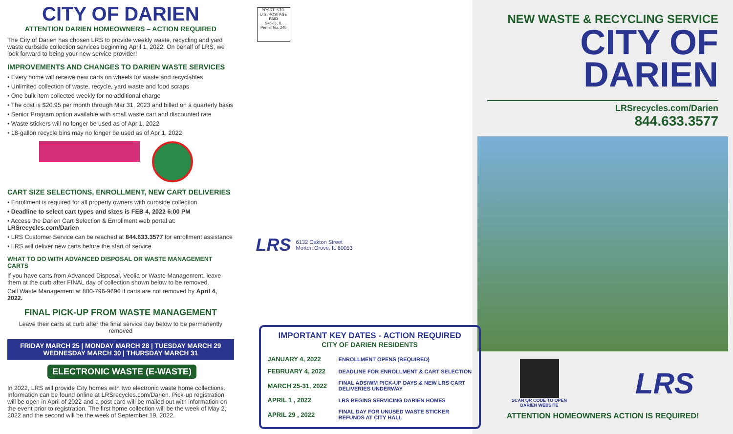CITY OF DARIEN
ATTENTION DARIEN HOMEOWNERS – ACTION REQUIRED
The City of Darien has chosen LRS to provide weekly waste, recycling and yard waste curbside collection services beginning April 1, 2022. On behalf of LRS, we look forward to being your new service provider!
IMPROVEMENTS AND CHANGES TO DARIEN WASTE SERVICES
• Every home will receive new carts on wheels for waste and recyclables
• Unlimited collection of waste, recycle, yard waste and food scraps
• One bulk item collected weekly for no additional charge
• The cost is $20.95 per month through Mar 31, 2023 and billed on a quarterly basis
• Senior Program option available with small waste cart and discounted rate
• Waste stickers will no longer be used as of Apr 1, 2022
• 18-gallon recycle bins may no longer be used as of Apr 1, 2022
CART SIZE SELECTIONS, ENROLLMENT, NEW CART DELIVERIES
• Enrollment is required for all property owners with curbside collection
• Deadline to select cart types and sizes is FEB 4, 2022 6:00 PM
• Access the Darien Cart Selection & Enrollment web portal at: LRSrecycles.com/Darien
• LRS Customer Service can be reached at 844.633.3577 for enrollment assistance
• LRS will deliver new carts before the start of service
WHAT TO DO WITH ADVANCED DISPOSAL OR WASTE MANAGEMENT CARTS
If you have carts from Advanced Disposal, Veolia or Waste Management, leave them at the curb after FINAL day of collection shown below to be removed.
Call Waste Management at 800-796-9696 if carts are not removed by April 4, 2022.
FINAL PICK-UP FROM WASTE MANAGEMENT
Leave their carts at curb after the final service day below to be permanently removed
FRIDAY MARCH 25 | MONDAY MARCH 28 | TUESDAY MARCH 29
WEDNESDAY MARCH 30 | THURSDAY MARCH 31
ELECTRONIC WASTE (E-WASTE)
In 2022, LRS will provide City homes with two electronic waste home collections. Information can be found online at LRSrecycles.com/Darien. Pick-up registration will be open in April of 2022 and a post card will be mailed out with information on the event prior to registration. The first home collection will be the week of May 2, 2022 and the second will be the week of September 19, 2022.
PRSRT. STD.
U.S. POSTAGE
PAID
Skokie, IL
Permit No. 245
LRS 6132 Oakton Street
Morton Grove, IL 60053
IMPORTANT KEY DATES - ACTION REQUIRED
CITY OF DARIEN RESIDENTS
| JANUARY 4, 2022 | ENROLLMENT OPENS (REQUIRED) |
| FEBRUARY 4, 2022 | DEADLINE FOR ENROLLMENT & CART SELECTION |
| MARCH 25-31, 2022 | FINAL ADS/WM PICK-UP DAYS & NEW LRS CART DELIVERIES UNDERWAY |
| APRIL 1 , 2022 | LRS BEGINS SERVICING DARIEN HOMES |
| APRIL 29 , 2022 | FINAL DAY FOR UNUSED WASTE STICKER REFUNDS AT CITY HALL |
NEW WASTE & RECYCLING SERVICE
CITY OF
DARIEN
LRSrecycles.com/Darien
844.633.3577
SCAN QR CODE TO OPEN
DARIEN WEBSITE
LRS
ATTENTION HOMEOWNERS ACTION IS REQUIRED!